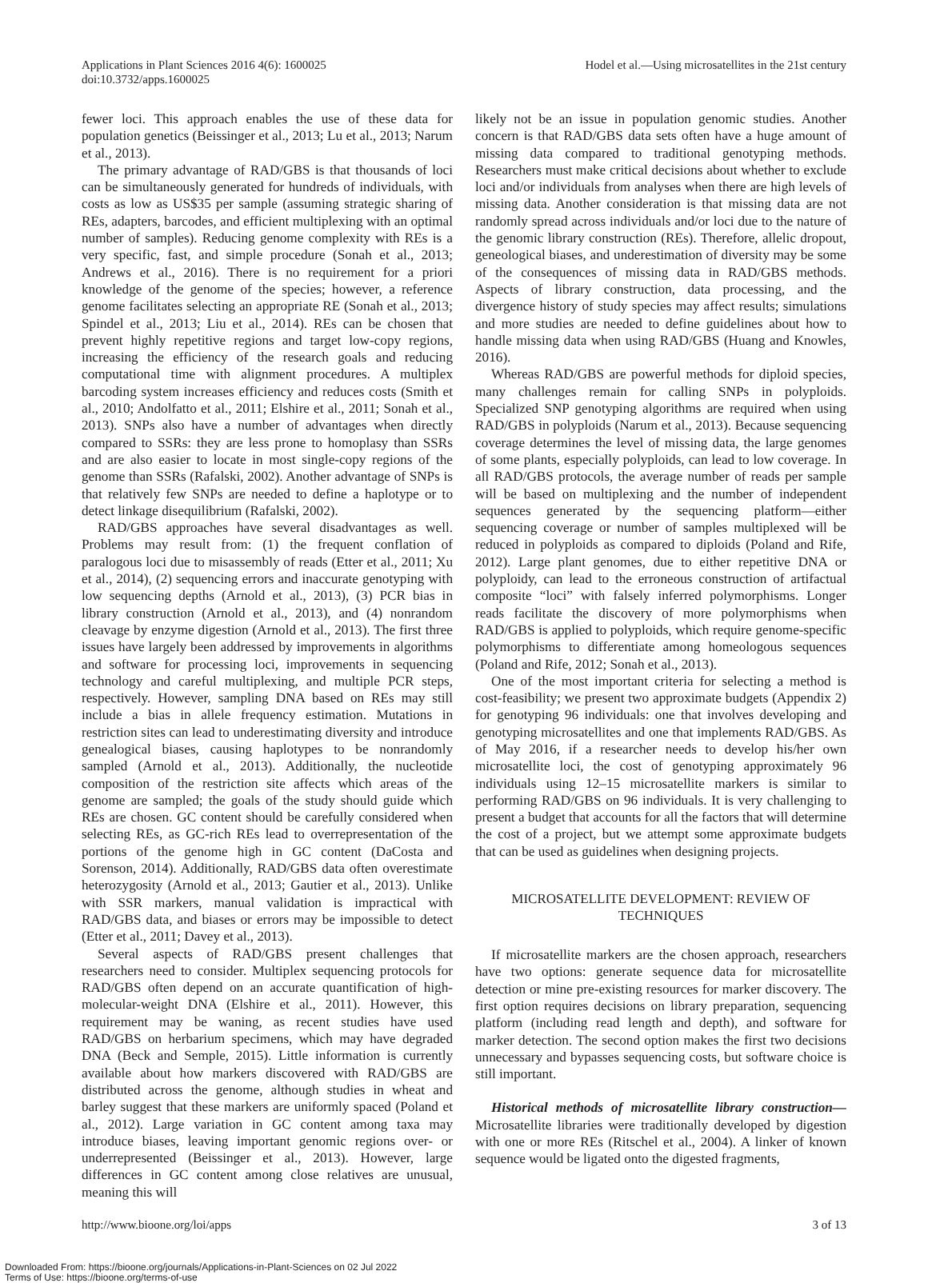Applications in Plant Sciences 2016 4(6): 1600025
doi:10.3732/apps.1600025
Hodel et al.—Using microsatellites in the 21st century
fewer loci. This approach enables the use of these data for population genetics (Beissinger et al., 2013; Lu et al., 2013; Narum et al., 2013).
The primary advantage of RAD/GBS is that thousands of loci can be simultaneously generated for hundreds of individuals, with costs as low as US$35 per sample (assuming strategic sharing of REs, adapters, barcodes, and efficient multiplexing with an optimal number of samples). Reducing genome complexity with REs is a very specific, fast, and simple procedure (Sonah et al., 2013; Andrews et al., 2016). There is no requirement for a priori knowledge of the genome of the species; however, a reference genome facilitates selecting an appropriate RE (Sonah et al., 2013; Spindel et al., 2013; Liu et al., 2014). REs can be chosen that prevent highly repetitive regions and target low-copy regions, increasing the efficiency of the research goals and reducing computational time with alignment procedures. A multiplex barcoding system increases efficiency and reduces costs (Smith et al., 2010; Andolfatto et al., 2011; Elshire et al., 2011; Sonah et al., 2013). SNPs also have a number of advantages when directly compared to SSRs: they are less prone to homoplasy than SSRs and are also easier to locate in most single-copy regions of the genome than SSRs (Rafalski, 2002). Another advantage of SNPs is that relatively few SNPs are needed to define a haplotype or to detect linkage disequilibrium (Rafalski, 2002).
RAD/GBS approaches have several disadvantages as well. Problems may result from: (1) the frequent conflation of paralogous loci due to misassembly of reads (Etter et al., 2011; Xu et al., 2014), (2) sequencing errors and inaccurate genotyping with low sequencing depths (Arnold et al., 2013), (3) PCR bias in library construction (Arnold et al., 2013), and (4) nonrandom cleavage by enzyme digestion (Arnold et al., 2013). The first three issues have largely been addressed by improvements in algorithms and software for processing loci, improvements in sequencing technology and careful multiplexing, and multiple PCR steps, respectively. However, sampling DNA based on REs may still include a bias in allele frequency estimation. Mutations in restriction sites can lead to underestimating diversity and introduce genealogical biases, causing haplotypes to be nonrandomly sampled (Arnold et al., 2013). Additionally, the nucleotide composition of the restriction site affects which areas of the genome are sampled; the goals of the study should guide which REs are chosen. GC content should be carefully considered when selecting REs, as GC-rich REs lead to overrepresentation of the portions of the genome high in GC content (DaCosta and Sorenson, 2014). Additionally, RAD/GBS data often overestimate heterozygosity (Arnold et al., 2013; Gautier et al., 2013). Unlike with SSR markers, manual validation is impractical with RAD/GBS data, and biases or errors may be impossible to detect (Etter et al., 2011; Davey et al., 2013).
Several aspects of RAD/GBS present challenges that researchers need to consider. Multiplex sequencing protocols for RAD/GBS often depend on an accurate quantification of high-molecular-weight DNA (Elshire et al., 2011). However, this requirement may be waning, as recent studies have used RAD/GBS on herbarium specimens, which may have degraded DNA (Beck and Semple, 2015). Little information is currently available about how markers discovered with RAD/GBS are distributed across the genome, although studies in wheat and barley suggest that these markers are uniformly spaced (Poland et al., 2012). Large variation in GC content among taxa may introduce biases, leaving important genomic regions over- or underrepresented (Beissinger et al., 2013). However, large differences in GC content among close relatives are unusual, meaning this will
likely not be an issue in population genomic studies. Another concern is that RAD/GBS data sets often have a huge amount of missing data compared to traditional genotyping methods. Researchers must make critical decisions about whether to exclude loci and/or individuals from analyses when there are high levels of missing data. Another consideration is that missing data are not randomly spread across individuals and/or loci due to the nature of the genomic library construction (REs). Therefore, allelic dropout, geneological biases, and underestimation of diversity may be some of the consequences of missing data in RAD/GBS methods. Aspects of library construction, data processing, and the divergence history of study species may affect results; simulations and more studies are needed to define guidelines about how to handle missing data when using RAD/GBS (Huang and Knowles, 2016).
Whereas RAD/GBS are powerful methods for diploid species, many challenges remain for calling SNPs in polyploids. Specialized SNP genotyping algorithms are required when using RAD/GBS in polyploids (Narum et al., 2013). Because sequencing coverage determines the level of missing data, the large genomes of some plants, especially polyploids, can lead to low coverage. In all RAD/GBS protocols, the average number of reads per sample will be based on multiplexing and the number of independent sequences generated by the sequencing platform—either sequencing coverage or number of samples multiplexed will be reduced in polyploids as compared to diploids (Poland and Rife, 2012). Large plant genomes, due to either repetitive DNA or polyploidy, can lead to the erroneous construction of artifactual composite “loci” with falsely inferred polymorphisms. Longer reads facilitate the discovery of more polymorphisms when RAD/GBS is applied to polyploids, which require genome-specific polymorphisms to differentiate among homeologous sequences (Poland and Rife, 2012; Sonah et al., 2013).
One of the most important criteria for selecting a method is cost-feasibility; we present two approximate budgets (Appendix 2) for genotyping 96 individuals: one that involves developing and genotyping microsatellites and one that implements RAD/GBS. As of May 2016, if a researcher needs to develop his/her own microsatellite loci, the cost of genotyping approximately 96 individuals using 12–15 microsatellite markers is similar to performing RAD/GBS on 96 individuals. It is very challenging to present a budget that accounts for all the factors that will determine the cost of a project, but we attempt some approximate budgets that can be used as guidelines when designing projects.
MICROSATELLITE DEVELOPMENT: REVIEW OF TECHNIQUES
If microsatellite markers are the chosen approach, researchers have two options: generate sequence data for microsatellite detection or mine pre-existing resources for marker discovery. The first option requires decisions on library preparation, sequencing platform (including read length and depth), and software for marker detection. The second option makes the first two decisions unnecessary and bypasses sequencing costs, but software choice is still important.
Historical methods of microsatellite library construction—Microsatellite libraries were traditionally developed by digestion with one or more REs (Ritschel et al., 2004). A linker of known sequence would be ligated onto the digested fragments,
http://www.bioone.org/loi/apps 3 of 13
Downloaded From: https://bioone.org/journals/Applications-in-Plant-Sciences on 02 Jul 2022
Terms of Use: https://bioone.org/terms-of-use